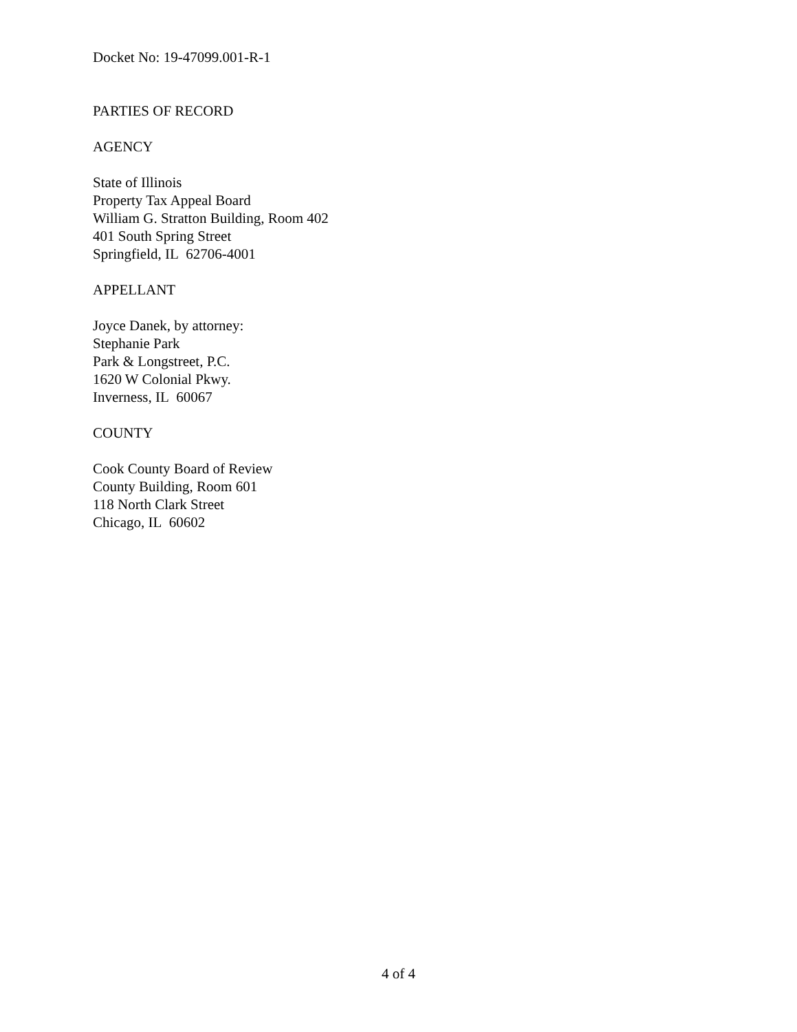Docket No: 19-47099.001-R-1
PARTIES OF RECORD
AGENCY
State of Illinois
Property Tax Appeal Board
William G. Stratton Building, Room 402
401 South Spring Street
Springfield, IL 62706-4001
APPELLANT
Joyce Danek, by attorney:
Stephanie Park
Park & Longstreet, P.C.
1620 W Colonial Pkwy.
Inverness, IL 60067
COUNTY
Cook County Board of Review
County Building, Room 601
118 North Clark Street
Chicago, IL 60602
4 of 4